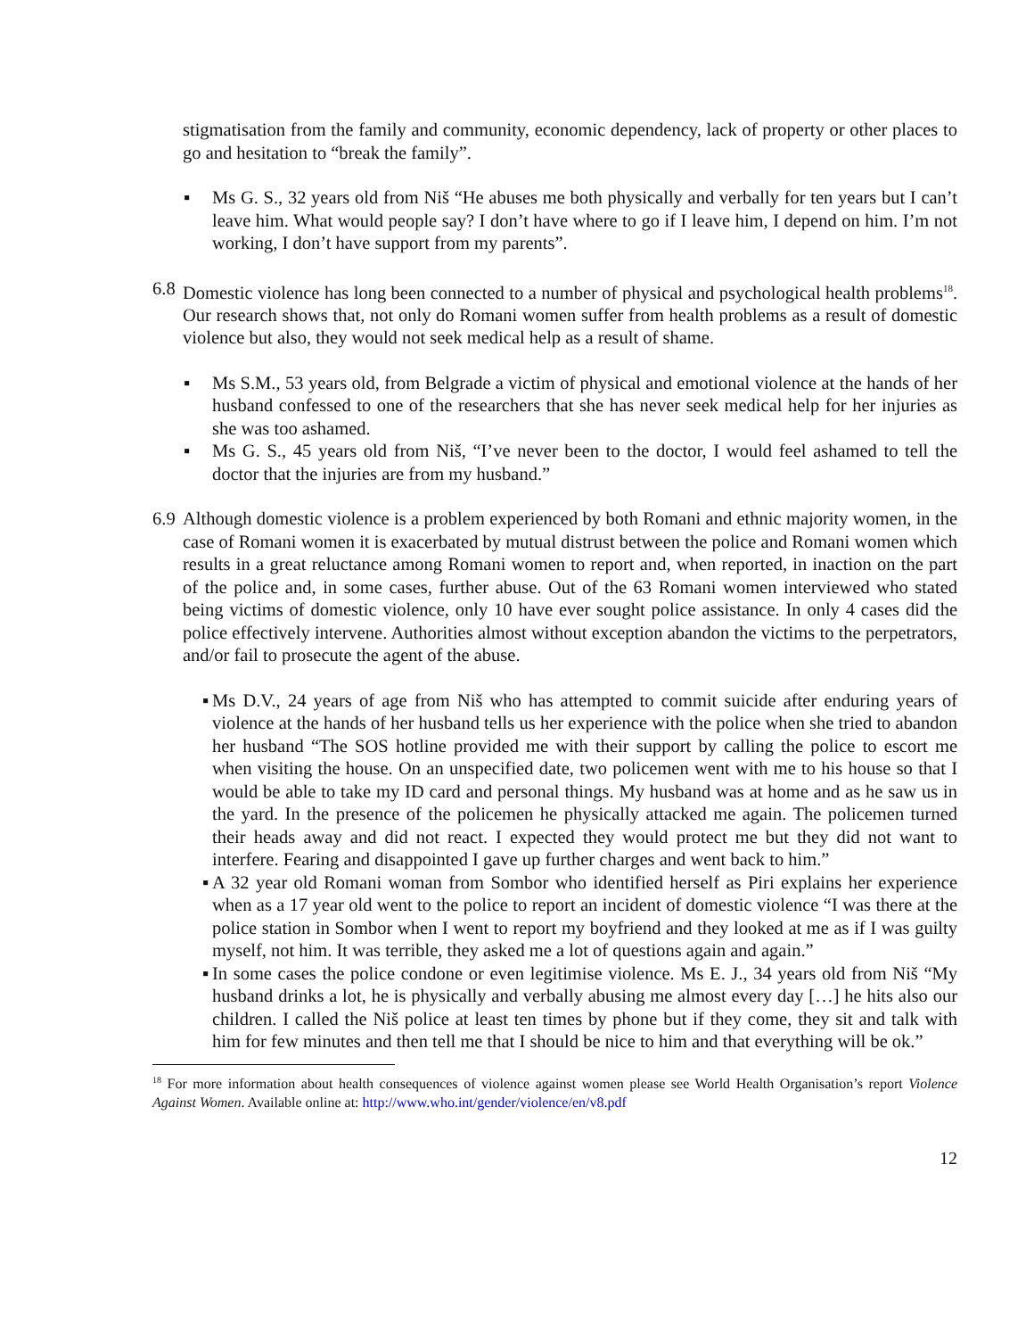stigmatisation from the family and community, economic dependency, lack of property or other places to go and hesitation to “break the family”.
▪ Ms G. S., 32 years old from Niš “He abuses me both physically and verbally for ten years but I can’t leave him. What would people say? I don’t have where to go if I leave him, I depend on him. I’m not working, I don’t have support from my parents”.
6.8
Domestic violence has long been connected to a number of physical and psychological health problems<sup>18</sup>. Our research shows that, not only do Romani women suffer from health problems as a result of domestic violence but also, they would not seek medical help as a result of shame.
▪ Ms S.M., 53 years old, from Belgrade a victim of physical and emotional violence at the hands of her husband confessed to one of the researchers that she has never seek medical help for her injuries as she was too ashamed.
▪ Ms G. S., 45 years old from Niš, “I’ve never been to the doctor, I would feel ashamed to tell the doctor that the injuries are from my husband.”
6.9
Although domestic violence is a problem experienced by both Romani and ethnic majority women, in the case of Romani women it is exacerbated by mutual distrust between the police and Romani women which results in a great reluctance among Romani women to report and, when reported, in inaction on the part of the police and, in some cases, further abuse. Out of the 63 Romani women interviewed who stated being victims of domestic violence, only 10 have ever sought police assistance. In only 4 cases did the police effectively intervene. Authorities almost without exception abandon the victims to the perpetrators, and/or fail to prosecute the agent of the abuse.
▪ Ms D.V., 24 years of age from Niš who has attempted to commit suicide after enduring years of violence at the hands of her husband tells us her experience with the police when she tried to abandon her husband “The SOS hotline provided me with their support by calling the police to escort me when visiting the house. On an unspecified date, two policemen went with me to his house so that I would be able to take my ID card and personal things. My husband was at home and as he saw us in the yard. In the presence of the policemen he physically attacked me again. The policemen turned their heads away and did not react. I expected they would protect me but they did not want to interfere. Fearing and disappointed I gave up further charges and went back to him.”
▪ A 32 year old Romani woman from Sombor who identified herself as Piri explains her experience when as a 17 year old went to the police to report an incident of domestic violence “I was there at the police station in Sombor when I went to report my boyfriend and they looked at me as if I was guilty myself, not him. It was terrible, they asked me a lot of questions again and again.”
▪ In some cases the police condone or even legitimise violence. Ms E. J., 34 years old from Niš “My husband drinks a lot, he is physically and verbally abusing me almost every day […] he hits also our children. I called the Niš police at least ten times by phone but if they come, they sit and talk with him for few minutes and then tell me that I should be nice to him and that everything will be ok.”
<sup>18</sup> For more information about health consequences of violence against women please see World Health Organisation’s report Violence Against Women. Available online at: http://www.who.int/gender/violence/en/v8.pdf
12